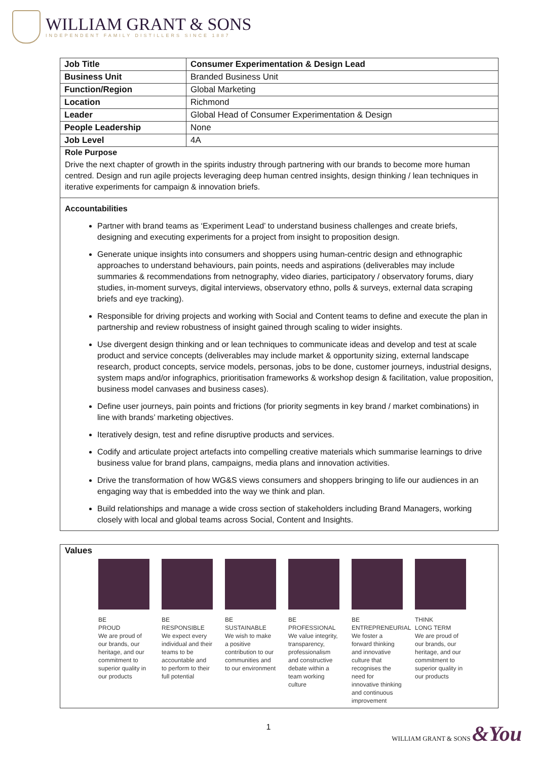WILLIAM GRANT & SONS
INDEPENDENT FAMILY DISTILLERS SINCE 1887
| Job Title | Consumer Experimentation & Design Lead |
| Business Unit | Branded Business Unit |
| Function/Region | Global Marketing |
| Location | Richmond |
| Leader | Global Head of Consumer Experimentation & Design |
| People Leadership | None |
| Job Level | 4A |
Role Purpose
Drive the next chapter of growth in the spirits industry through partnering with our brands to become more human centred. Design and run agile projects leveraging deep human centred insights, design thinking / lean techniques in iterative experiments for campaign & innovation briefs.
Accountabilities
Partner with brand teams as ‘Experiment Lead’ to understand business challenges and create briefs, designing and executing experiments for a project from insight to proposition design.
Generate unique insights into consumers and shoppers using human-centric design and ethnographic approaches to understand behaviours, pain points, needs and aspirations (deliverables may include summaries & recommendations from netnography, video diaries, participatory / observatory forums, diary studies, in-moment surveys, digital interviews, observatory ethno, polls & surveys, external data scraping briefs and eye tracking).
Responsible for driving projects and working with Social and Content teams to define and execute the plan in partnership and review robustness of insight gained through scaling to wider insights.
Use divergent design thinking and or lean techniques to communicate ideas and develop and test at scale product and service concepts (deliverables may include market & opportunity sizing, external landscape research, product concepts, service models, personas, jobs to be done, customer journeys, industrial designs, system maps and/or infographics, prioritisation frameworks & workshop design & facilitation, value proposition, business model canvases and business cases).
Define user journeys, pain points and frictions (for priority segments in key brand / market combinations) in line with brands’ marketing objectives.
Iteratively design, test and refine disruptive products and services.
Codify and articulate project artefacts into compelling creative materials which summarise learnings to drive business value for brand plans, campaigns, media plans and innovation activities.
Drive the transformation of how WG&S views consumers and shoppers bringing to life our audiences in an engaging way that is embedded into the way we think and plan.
Build relationships and manage a wide cross section of stakeholders including Brand Managers, working closely with local and global teams across Social, Content and Insights.
Values
BE
PROUD
We are proud of our brands, our heritage, and our commitment to superior quality in our products
BE
RESPONSIBLE
We expect every individual and their teams to be accountable and to perform to their full potential
BE
SUSTAINABLE
We wish to make a positive contribution to our communities and to our environment
BE
PROFESSIONAL
We value integrity, transparency, professionalism and constructive debate within a team working culture
BE
ENTREPRENEURIAL
We foster a forward thinking and innovative culture that recognises the need for innovative thinking and continuous improvement
THINK
LONG TERM
We are proud of our brands, our heritage, and our commitment to superior quality in our products
1
WILLIAM GRANT & SONS &You